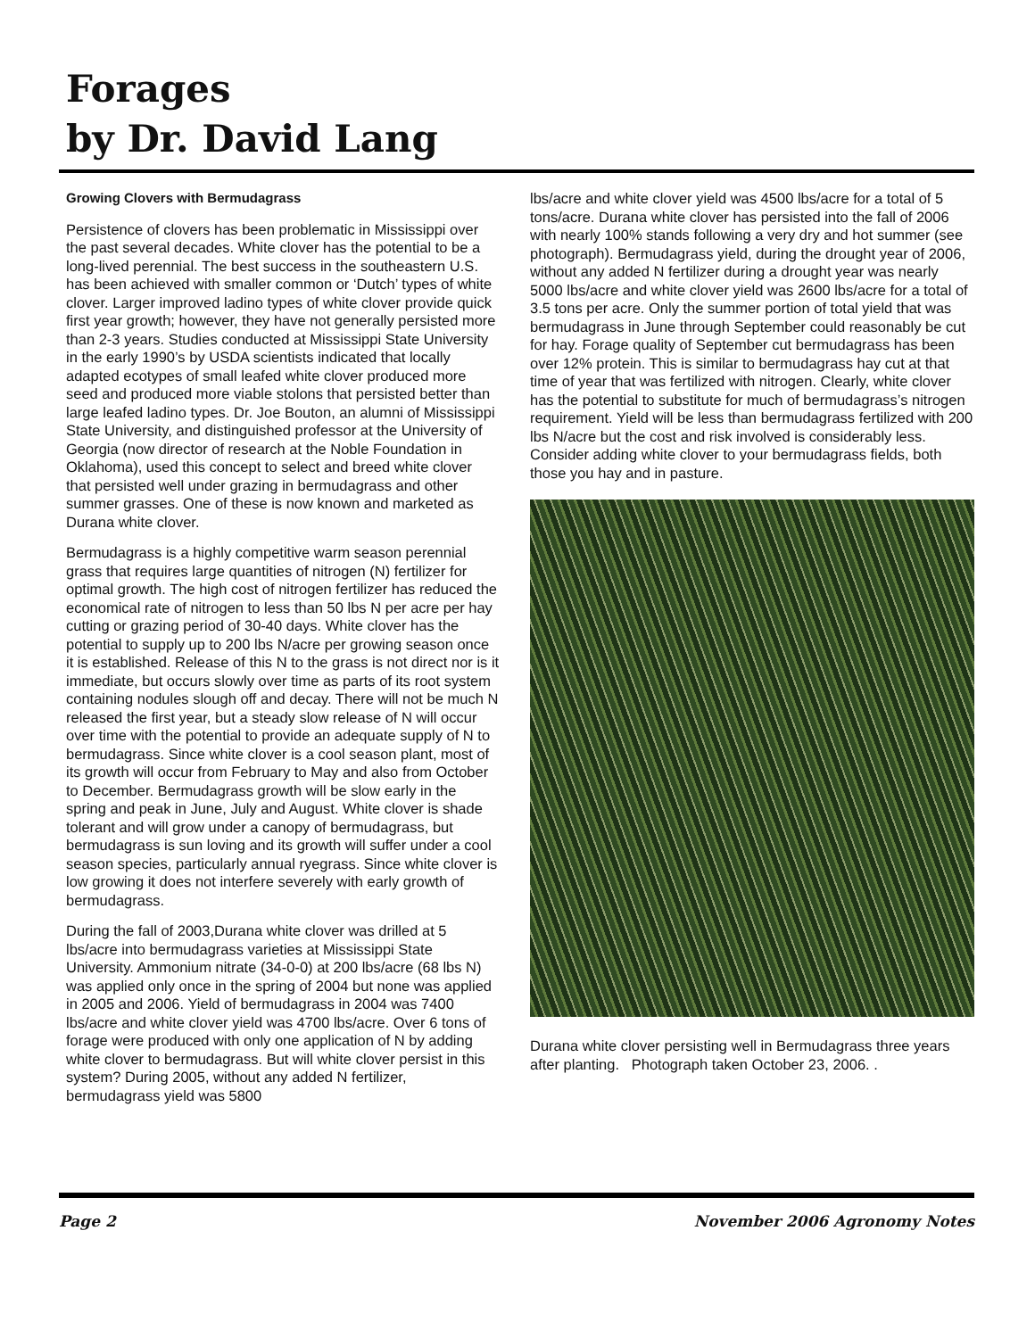Forages
by Dr. David Lang
Growing Clovers with Bermudagrass
Persistence of clovers has been problematic in Mississippi over the past several decades. White clover has the potential to be a long-lived perennial. The best success in the southeastern U.S. has been achieved with smaller common or ‘Dutch’ types of white clover. Larger improved ladino types of white clover provide quick first year growth; however, they have not generally persisted more than 2-3 years. Studies conducted at Mississippi State University in the early 1990’s by USDA scientists indicated that locally adapted ecotypes of small leafed white clover produced more seed and produced more viable stolons that persisted better than large leafed ladino types. Dr. Joe Bouton, an alumni of Mississippi State University, and distinguished professor at the University of Georgia (now director of research at the Noble Foundation in Oklahoma), used this concept to select and breed white clover that persisted well under grazing in bermudagrass and other summer grasses. One of these is now known and marketed as Durana white clover.
Bermudagrass is a highly competitive warm season perennial grass that requires large quantities of nitrogen (N) fertilizer for optimal growth. The high cost of nitrogen fertilizer has reduced the economical rate of nitrogen to less than 50 lbs N per acre per hay cutting or grazing period of 30-40 days. White clover has the potential to supply up to 200 lbs N/acre per growing season once it is established. Release of this N to the grass is not direct nor is it immediate, but occurs slowly over time as parts of its root system containing nodules slough off and decay. There will not be much N released the first year, but a steady slow release of N will occur over time with the potential to provide an adequate supply of N to bermudagrass. Since white clover is a cool season plant, most of its growth will occur from February to May and also from October to December. Bermudagrass growth will be slow early in the spring and peak in June, July and August. White clover is shade tolerant and will grow under a canopy of bermudagrass, but bermudagrass is sun loving and its growth will suffer under a cool season species, particularly annual ryegrass. Since white clover is low growing it does not interfere severely with early growth of bermudagrass.
During the fall of 2003,Durana white clover was drilled at 5 lbs/acre into bermudagrass varieties at Mississippi State University. Ammonium nitrate (34-0-0) at 200 lbs/acre (68 lbs N) was applied only once in the spring of 2004 but none was applied in 2005 and 2006. Yield of bermudagrass in 2004 was 7400 lbs/acre and white clover yield was 4700 lbs/acre. Over 6 tons of forage were produced with only one application of N by adding white clover to bermudagrass. But will white clover persist in this system? During 2005, without any added N fertilizer, bermudagrass yield was 5800
lbs/acre and white clover yield was 4500 lbs/acre for a total of 5 tons/acre. Durana white clover has persisted into the fall of 2006 with nearly 100% stands following a very dry and hot summer (see photograph). Bermudagrass yield, during the drought year of 2006, without any added N fertilizer during a drought year was nearly 5000 lbs/acre and white clover yield was 2600 lbs/acre for a total of 3.5 tons per acre. Only the summer portion of total yield that was bermudagrass in June through September could reasonably be cut for hay. Forage quality of September cut bermudagrass has been over 12% protein. This is similar to bermudagrass hay cut at that time of year that was fertilized with nitrogen. Clearly, white clover has the potential to substitute for much of bermudagrass’s nitrogen requirement. Yield will be less than bermudagrass fertilized with 200 lbs N/acre but the cost and risk involved is considerably less. Consider adding white clover to your bermudagrass fields, both those you hay and in pasture.
Durana white clover persisting well in Bermudagrass three years after planting. Photograph taken October 23, 2006. .
Page 2 November 2006 Agronomy Notes